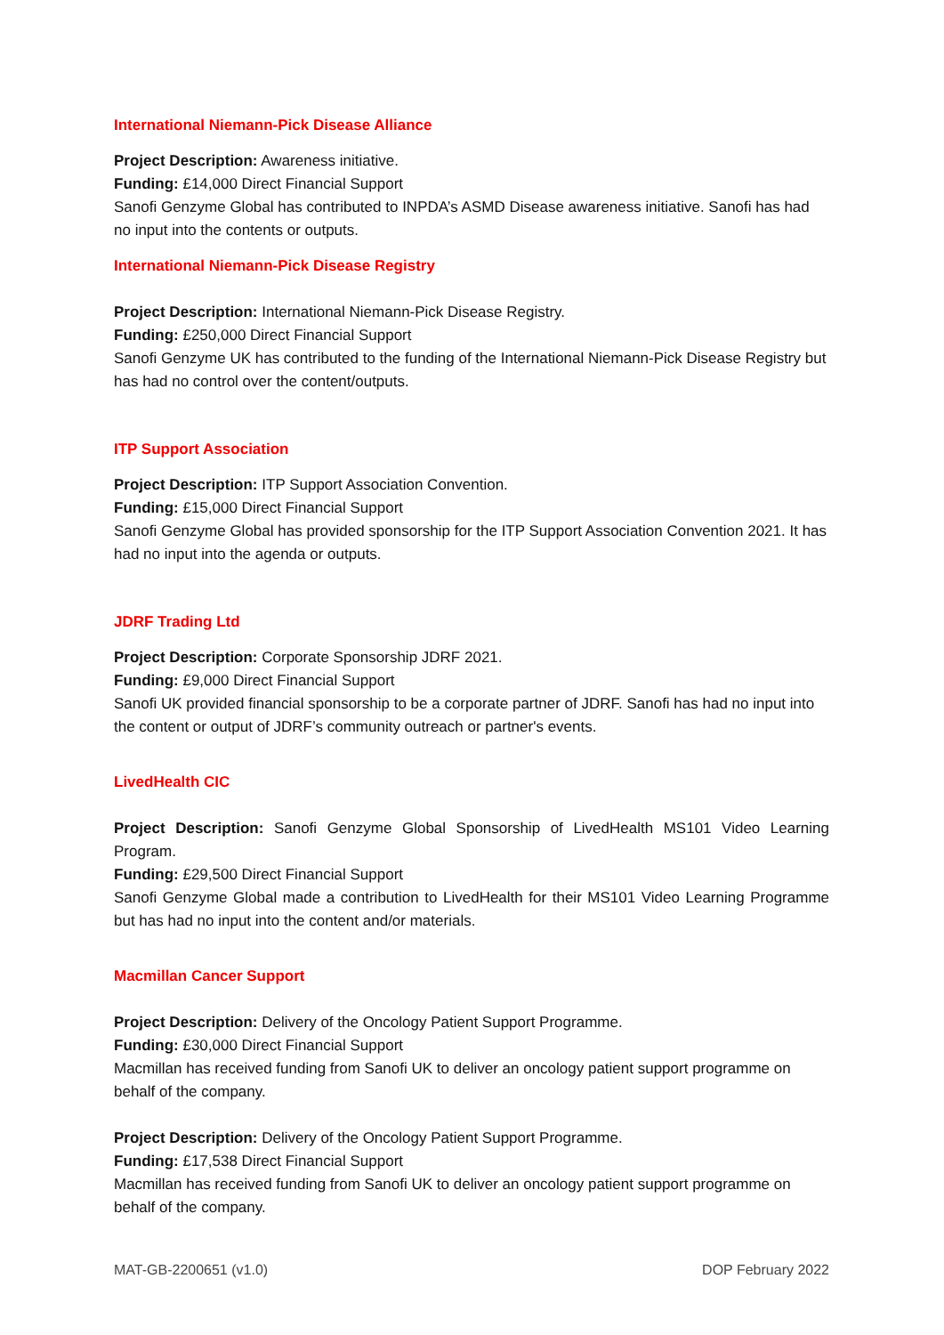International Niemann-Pick Disease Alliance
Project Description: Awareness initiative.
Funding: £14,000 Direct Financial Support
Sanofi Genzyme Global has contributed to INPDA’s ASMD Disease awareness initiative. Sanofi has had no input into the contents or outputs.
International Niemann-Pick Disease Registry
Project Description: International Niemann-Pick Disease Registry.
Funding: £250,000 Direct Financial Support
Sanofi Genzyme UK has contributed to the funding of the International Niemann-Pick Disease Registry but has had no control over the content/outputs.
ITP Support Association
Project Description: ITP Support Association Convention.
Funding: £15,000 Direct Financial Support
Sanofi Genzyme Global has provided sponsorship for the ITP Support Association Convention 2021. It has had no input into the agenda or outputs.
JDRF Trading Ltd
Project Description: Corporate Sponsorship JDRF 2021.
Funding: £9,000 Direct Financial Support
Sanofi UK provided financial sponsorship to be a corporate partner of JDRF. Sanofi has had no input into the content or output of JDRF’s community outreach or partner's events.
LivedHealth CIC
Project Description: Sanofi Genzyme Global Sponsorship of LivedHealth MS101 Video Learning Program.
Funding: £29,500 Direct Financial Support
Sanofi Genzyme Global made a contribution to LivedHealth for their MS101 Video Learning Programme but has had no input into the content and/or materials.
Macmillan Cancer Support
Project Description: Delivery of the Oncology Patient Support Programme.
Funding: £30,000 Direct Financial Support
Macmillan has received funding from Sanofi UK to deliver an oncology patient support programme on behalf of the company.
Project Description: Delivery of the Oncology Patient Support Programme.
Funding: £17,538 Direct Financial Support
Macmillan has received funding from Sanofi UK to deliver an oncology patient support programme on behalf of the company.
MAT-GB-2200651 (v1.0) DOP February 2022